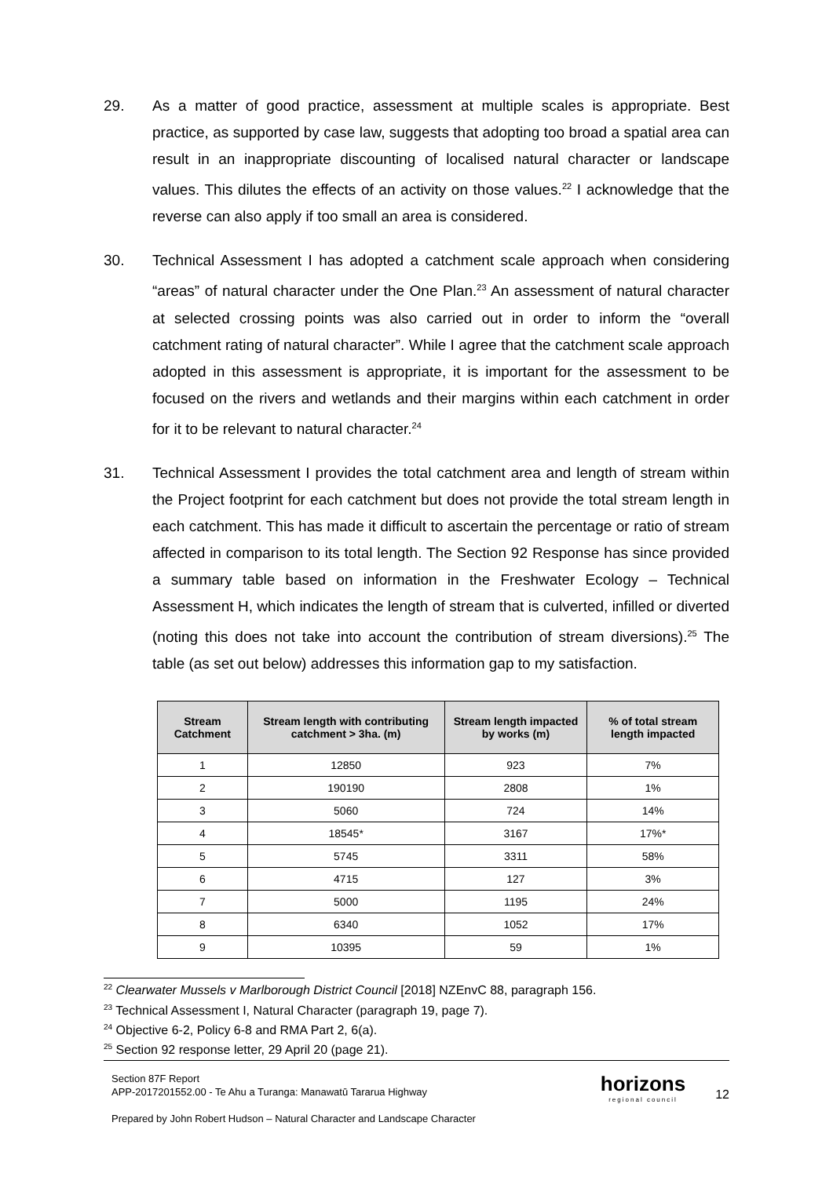29. As a matter of good practice, assessment at multiple scales is appropriate. Best practice, as supported by case law, suggests that adopting too broad a spatial area can result in an inappropriate discounting of localised natural character or landscape values. This dilutes the effects of an activity on those values.<sup>22</sup> I acknowledge that the reverse can also apply if too small an area is considered.
30. Technical Assessment I has adopted a catchment scale approach when considering “areas” of natural character under the One Plan.<sup>23</sup> An assessment of natural character at selected crossing points was also carried out in order to inform the “overall catchment rating of natural character”. While I agree that the catchment scale approach adopted in this assessment is appropriate, it is important for the assessment to be focused on the rivers and wetlands and their margins within each catchment in order for it to be relevant to natural character.<sup>24</sup>
31. Technical Assessment I provides the total catchment area and length of stream within the Project footprint for each catchment but does not provide the total stream length in each catchment. This has made it difficult to ascertain the percentage or ratio of stream affected in comparison to its total length. The Section 92 Response has since provided a summary table based on information in the Freshwater Ecology – Technical Assessment H, which indicates the length of stream that is culverted, infilled or diverted (noting this does not take into account the contribution of stream diversions).<sup>25</sup> The table (as set out below) addresses this information gap to my satisfaction.
| Stream Catchment | Stream length with contributing catchment > 3ha. (m) | Stream length impacted by works (m) | % of total stream length impacted |
| --- | --- | --- | --- |
| 1 | 12850 | 923 | 7% |
| 2 | 190190 | 2808 | 1% |
| 3 | 5060 | 724 | 14% |
| 4 | 18545* | 3167 | 17%* |
| 5 | 5745 | 3311 | 58% |
| 6 | 4715 | 127 | 3% |
| 7 | 5000 | 1195 | 24% |
| 8 | 6340 | 1052 | 17% |
| 9 | 10395 | 59 | 1% |
<sup>22</sup> Clearwater Mussels v Marlborough District Council [2018] NZEnvC 88, paragraph 156.
<sup>23</sup> Technical Assessment I, Natural Character (paragraph 19, page 7).
<sup>24</sup> Objective 6-2, Policy 6-8 and RMA Part 2, 6(a).
<sup>25</sup> Section 92 response letter, 29 April 20 (page 21).
Section 87F Report
APP-2017201552.00 - Te Ahu a Turanga: Manawatū Tararua Highway
Prepared by John Robert Hudson – Natural Character and Landscape Character
horizons
regional council
12